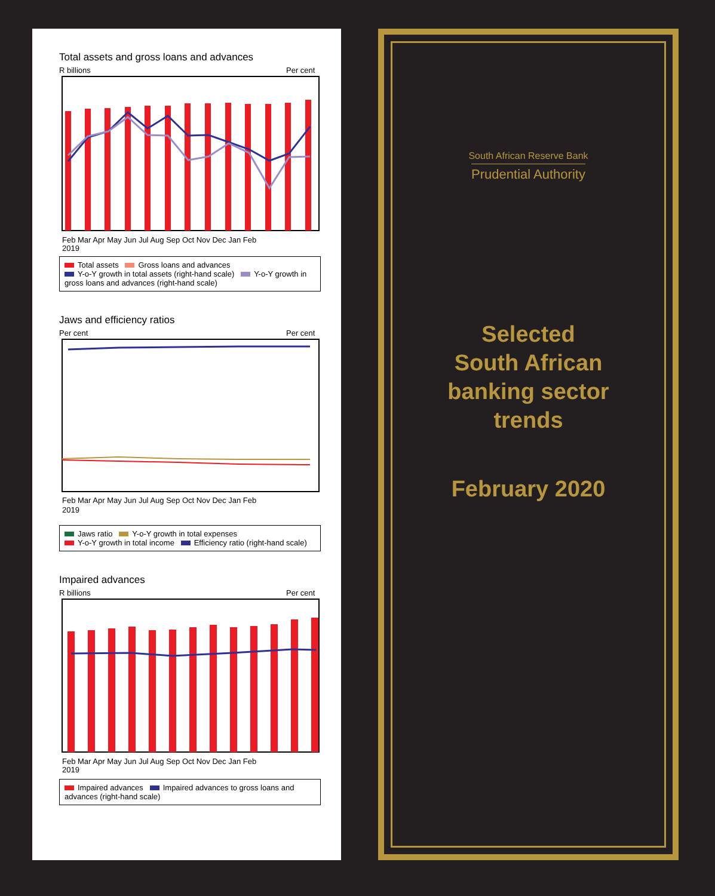Total assets and gross loans and advances
R billions
Per cent
Feb Mar Apr May Jun Jul Aug Sep Oct Nov Dec Jan Feb
2019
Total assets Gross loans and advances
Y-o-Y growth in total assets (right-hand scale) Y-o-Y growth in gross loans and advances (right-hand scale)
Jaws and efficiency ratios
Per cent
Per cent
Feb Mar Apr May Jun Jul Aug Sep Oct Nov Dec Jan Feb
2019
Jaws ratio Y-o-Y growth in total expenses
Y-o-Y growth in total income Efficiency ratio (right-hand scale)
Impaired advances
R billions
Per cent
Feb Mar Apr May Jun Jul Aug Sep Oct Nov Dec Jan Feb
2019
Impaired advances Impaired advances to gross loans and advances (right-hand scale)
South African Reserve Bank
Prudential Authority
Selected
South African
banking sector
trends
February 2020